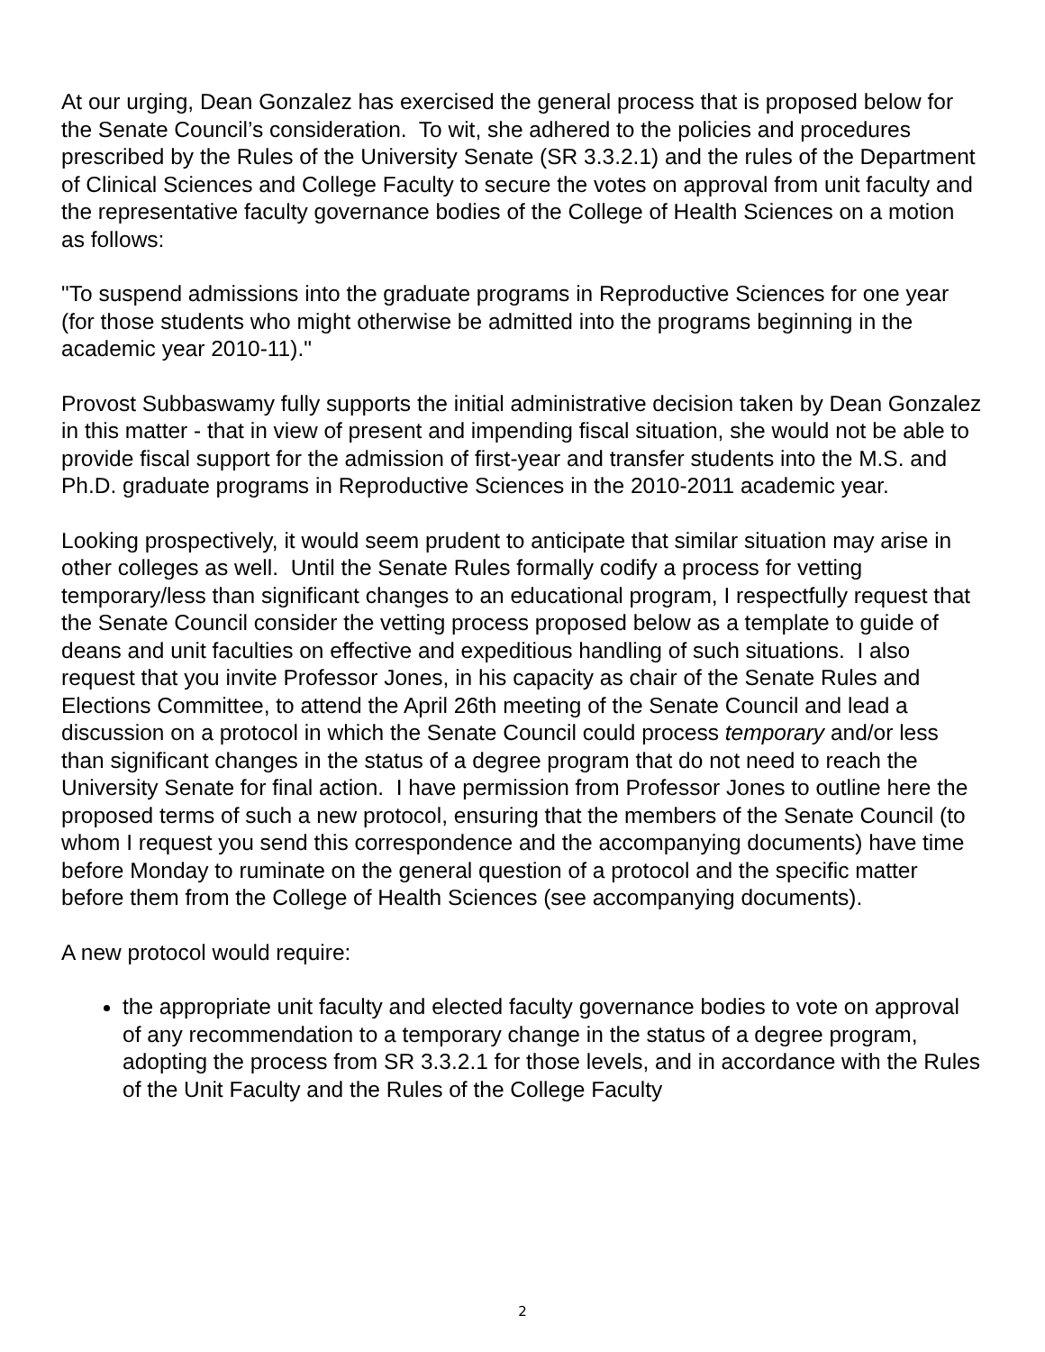At our urging, Dean Gonzalez has exercised the general process that is proposed below for the Senate Council’s consideration. To wit, she adhered to the policies and procedures prescribed by the Rules of the University Senate (SR 3.3.2.1) and the rules of the Department of Clinical Sciences and College Faculty to secure the votes on approval from unit faculty and the representative faculty governance bodies of the College of Health Sciences on a motion as follows:
"To suspend admissions into the graduate programs in Reproductive Sciences for one year (for those students who might otherwise be admitted into the programs beginning in the academic year 2010-11)."
Provost Subbaswamy fully supports the initial administrative decision taken by Dean Gonzalez in this matter - that in view of present and impending fiscal situation, she would not be able to provide fiscal support for the admission of first-year and transfer students into the M.S. and Ph.D. graduate programs in Reproductive Sciences in the 2010-2011 academic year.
Looking prospectively, it would seem prudent to anticipate that similar situation may arise in other colleges as well. Until the Senate Rules formally codify a process for vetting temporary/less than significant changes to an educational program, I respectfully request that the Senate Council consider the vetting process proposed below as a template to guide of deans and unit faculties on effective and expeditious handling of such situations. I also request that you invite Professor Jones, in his capacity as chair of the Senate Rules and Elections Committee, to attend the April 26th meeting of the Senate Council and lead a discussion on a protocol in which the Senate Council could process temporary and/or less than significant changes in the status of a degree program that do not need to reach the University Senate for final action. I have permission from Professor Jones to outline here the proposed terms of such a new protocol, ensuring that the members of the Senate Council (to whom I request you send this correspondence and the accompanying documents) have time before Monday to ruminate on the general question of a protocol and the specific matter before them from the College of Health Sciences (see accompanying documents).
A new protocol would require:
the appropriate unit faculty and elected faculty governance bodies to vote on approval of any recommendation to a temporary change in the status of a degree program, adopting the process from SR 3.3.2.1 for those levels, and in accordance with the Rules of the Unit Faculty and the Rules of the College Faculty
2